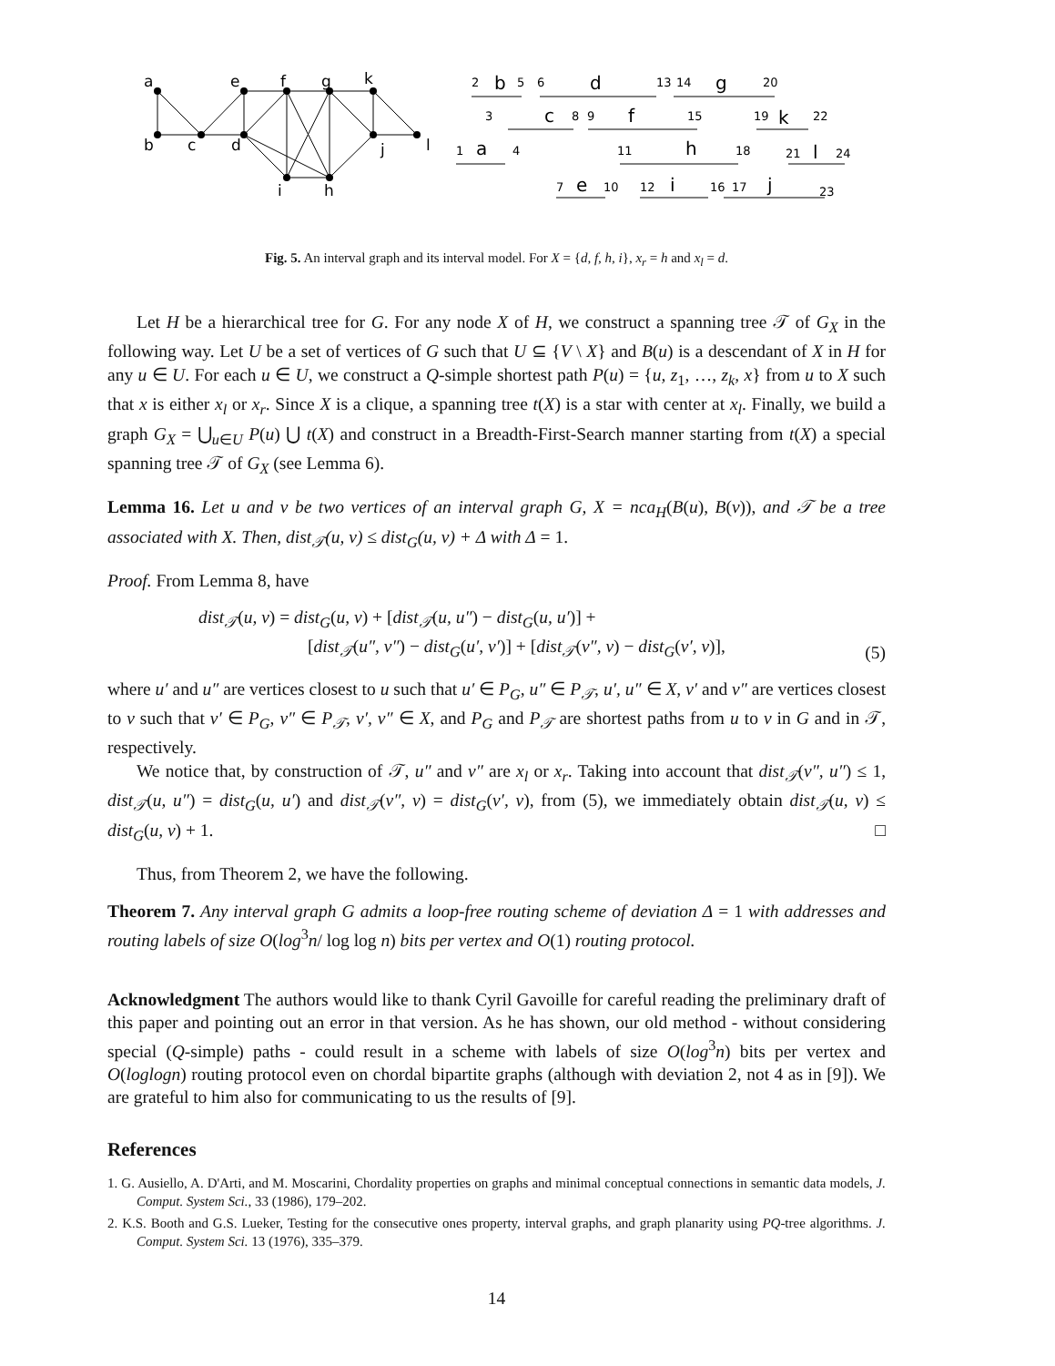a
e
f
g
k
b
c
d
j
l
i
h
2
5
6
13
14
20
3
8
9
15
19
22
1
4
11
18
21
24
7
10
12
16
17
23
b
d
g
c
f
k
a
h
l
e
i
j
Fig. 5. An interval graph and its interval model. For X = {d, f, h, i}, x<sub>r</sub> = h and x<sub>l</sub> = d.
Let H be a hierarchical tree for G. For any node X of H, we construct a spanning tree 𝒯 of G<sub>X</sub> in the following way. Let U be a set of vertices of G such that U ⊆ {V \ X} and B(u) is a descendant of X in H for any u ∈ U. For each u ∈ U, we construct a Q-simple shortest path P(u) = {u, z<sub>1</sub>, …, z<sub>k</sub>, x} from u to X such that x is either x<sub>l</sub> or x<sub>r</sub>. Since X is a clique, a spanning tree t(X) is a star with center at x<sub>l</sub>. Finally, we build a graph G<sub>X</sub> = ⋃<sub>u∈U</sub> P(u) ⋃ t(X) and construct in a Breadth-First-Search manner starting from t(X) a special spanning tree 𝒯 of G<sub>X</sub> (see Lemma 6).
Lemma 16. Let u and v be two vertices of an interval graph G, X = nca<sub>H</sub>(B(u), B(v)), and 𝒯 be a tree associated with X. Then, dist<sub>𝒯</sub>(u, v) ≤ dist<sub>G</sub>(u, v) + Δ with Δ = 1.
Proof. From Lemma 8, have
dist<sub>𝒯</sub>(u, v) = dist<sub>G</sub>(u, v) + [dist<sub>𝒯</sub>(u, u″) − dist<sub>G</sub>(u, u′)] +
[dist<sub>𝒯</sub>(u″, v″) − dist<sub>G</sub>(u′, v′)] + [dist<sub>𝒯</sub>(v″, v) − dist<sub>G</sub>(v′, v)],
(5)
where u′ and u″ are vertices closest to u such that u′ ∈ P<sub>G</sub>, u″ ∈ P<sub>𝒯</sub>, u′, u″ ∈ X, v′ and v″ are vertices closest to v such that v′ ∈ P<sub>G</sub>, v″ ∈ P<sub>𝒯</sub>, v′, v″ ∈ X, and P<sub>G</sub> and P<sub>𝒯</sub> are shortest paths from u to v in G and in 𝒯, respectively.
We notice that, by construction of 𝒯, u″ and v″ are x<sub>l</sub> or x<sub>r</sub>. Taking into account that dist<sub>𝒯</sub>(v″, u″) ≤ 1, dist<sub>𝒯</sub>(u, u″) = dist<sub>G</sub>(u, u′) and dist<sub>𝒯</sub>(v″, v) = dist<sub>G</sub>(v′, v), from (5), we immediately obtain dist<sub>𝒯</sub>(u, v) ≤ dist<sub>G</sub>(u, v) + 1. □
Thus, from Theorem 2, we have the following.
Theorem 7. Any interval graph G admits a loop-free routing scheme of deviation Δ = 1 with addresses and routing labels of size O(log<sup>3</sup>n/ log log n) bits per vertex and O(1) routing protocol.
Acknowledgment The authors would like to thank Cyril Gavoille for careful reading the preliminary draft of this paper and pointing out an error in that version. As he has shown, our old method - without considering special (Q-simple) paths - could result in a scheme with labels of size O(log<sup>3</sup>n) bits per vertex and O(loglogn) routing protocol even on chordal bipartite graphs (although with deviation 2, not 4 as in [9]). We are grateful to him also for communicating to us the results of [9].
References
1. G. Ausiello, A. D'Arti, and M. Moscarini, Chordality properties on graphs and minimal conceptual connections in semantic data models, J. Comput. System Sci., 33 (1986), 179–202.
2. K.S. Booth and G.S. Lueker, Testing for the consecutive ones property, interval graphs, and graph planarity using PQ-tree algorithms. J. Comput. System Sci. 13 (1976), 335–379.
14